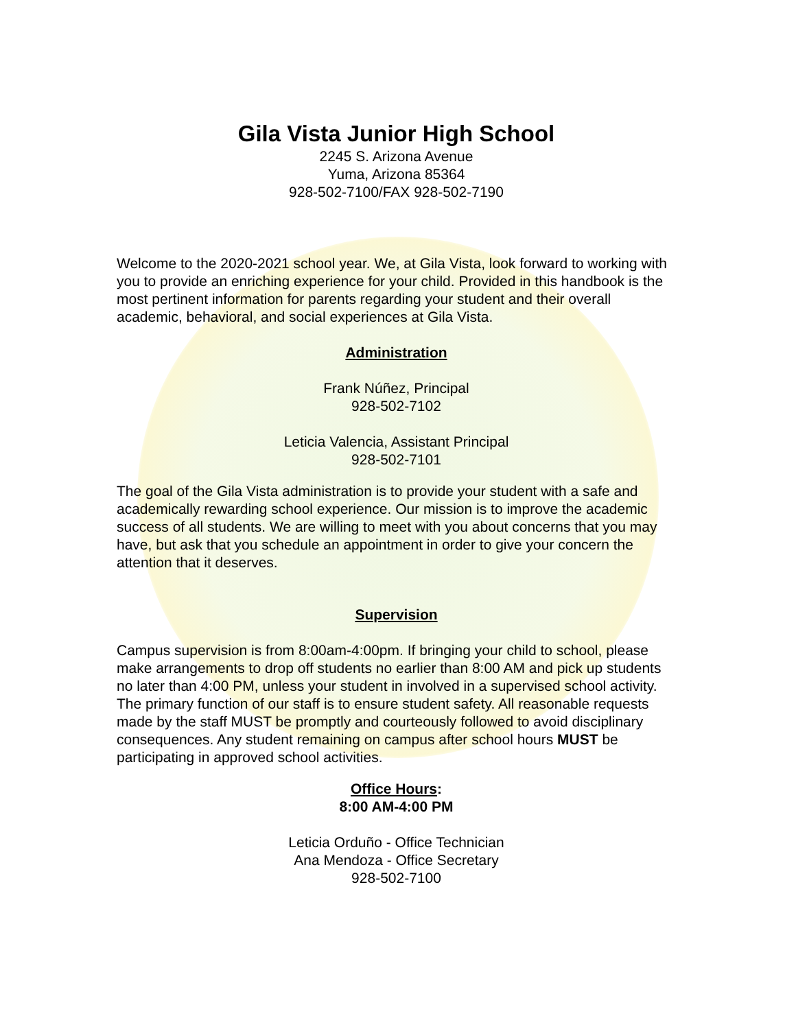Gila Vista Junior High School
2245 S. Arizona Avenue
Yuma, Arizona 85364
928-502-7100/FAX 928-502-7190
Welcome to the 2020-2021 school year. We, at Gila Vista, look forward to working with you to provide an enriching experience for your child. Provided in this handbook is the most pertinent information for parents regarding your student and their overall academic, behavioral, and social experiences at Gila Vista.
Administration
Frank Núñez, Principal
928-502-7102
Leticia Valencia, Assistant Principal
928-502-7101
The goal of the Gila Vista administration is to provide your student with a safe and academically rewarding school experience. Our mission is to improve the academic success of all students. We are willing to meet with you about concerns that you may have, but ask that you schedule an appointment in order to give your concern the attention that it deserves.
Supervision
Campus supervision is from 8:00am-4:00pm. If bringing your child to school, please make arrangements to drop off students no earlier than 8:00 AM and pick up students no later than 4:00 PM, unless your student in involved in a supervised school activity.
The primary function of our staff is to ensure student safety. All reasonable requests made by the staff MUST be promptly and courteously followed to avoid disciplinary consequences. Any student remaining on campus after school hours MUST be participating in approved school activities.
Office Hours:
8:00 AM-4:00 PM
Leticia Orduño - Office Technician
Ana Mendoza - Office Secretary
928-502-7100